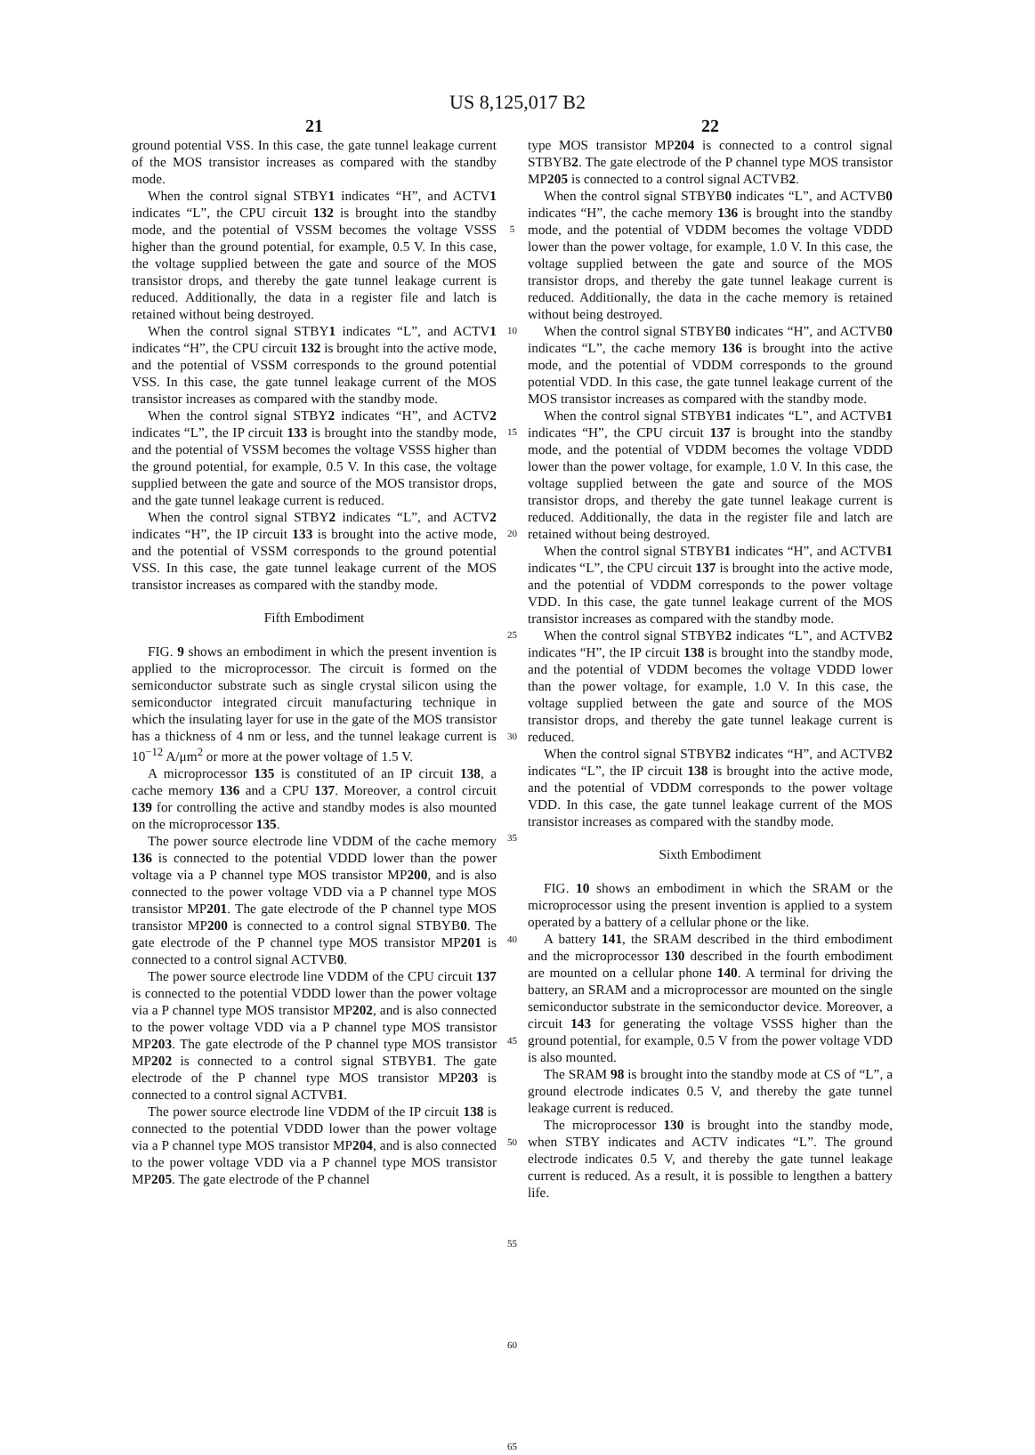US 8,125,017 B2
21
ground potential VSS. In this case, the gate tunnel leakage current of the MOS transistor increases as compared with the standby mode.
When the control signal STBY1 indicates “H”, and ACTV1 indicates “L”, the CPU circuit 132 is brought into the standby mode, and the potential of VSSM becomes the voltage VSSS higher than the ground potential, for example, 0.5 V. In this case, the voltage supplied between the gate and source of the MOS transistor drops, and thereby the gate tunnel leakage current is reduced. Additionally, the data in a register file and latch is retained without being destroyed.
When the control signal STBY1 indicates “L”, and ACTV1 indicates “H”, the CPU circuit 132 is brought into the active mode, and the potential of VSSM corresponds to the ground potential VSS. In this case, the gate tunnel leakage current of the MOS transistor increases as compared with the standby mode.
When the control signal STBY2 indicates “H”, and ACTV2 indicates “L”, the IP circuit 133 is brought into the standby mode, and the potential of VSSM becomes the voltage VSSS higher than the ground potential, for example, 0.5 V. In this case, the voltage supplied between the gate and source of the MOS transistor drops, and the gate tunnel leakage current is reduced.
When the control signal STBY2 indicates “L”, and ACTV2 indicates “H”, the IP circuit 133 is brought into the active mode, and the potential of VSSM corresponds to the ground potential VSS. In this case, the gate tunnel leakage current of the MOS transistor increases as compared with the standby mode.
Fifth Embodiment
FIG. 9 shows an embodiment in which the present invention is applied to the microprocessor. The circuit is formed on the semiconductor substrate such as single crystal silicon using the semiconductor integrated circuit manufacturing technique in which the insulating layer for use in the gate of the MOS transistor has a thickness of 4 nm or less, and the tunnel leakage current is 10<sup>−12</sup> A/μm<sup>2</sup> or more at the power voltage of 1.5 V.
A microprocessor 135 is constituted of an IP circuit 138, a cache memory 136 and a CPU 137. Moreover, a control circuit 139 for controlling the active and standby modes is also mounted on the microprocessor 135.
The power source electrode line VDDM of the cache memory 136 is connected to the potential VDDD lower than the power voltage via a P channel type MOS transistor MP200, and is also connected to the power voltage VDD via a P channel type MOS transistor MP201. The gate electrode of the P channel type MOS transistor MP200 is connected to a control signal STBYB0. The gate electrode of the P channel type MOS transistor MP201 is connected to a control signal ACTVB0.
The power source electrode line VDDM of the CPU circuit 137 is connected to the potential VDDD lower than the power voltage via a P channel type MOS transistor MP202, and is also connected to the power voltage VDD via a P channel type MOS transistor MP203. The gate electrode of the P channel type MOS transistor MP202 is connected to a control signal STBYB1. The gate electrode of the P channel type MOS transistor MP203 is connected to a control signal ACTVB1.
The power source electrode line VDDM of the IP circuit 138 is connected to the potential VDDD lower than the power voltage via a P channel type MOS transistor MP204, and is also connected to the power voltage VDD via a P channel type MOS transistor MP205. The gate electrode of the P channel
5
10
15
20
25
30
35
40
45
50
55
60
65
22
type MOS transistor MP204 is connected to a control signal STBYB2. The gate electrode of the P channel type MOS transistor MP205 is connected to a control signal ACTVB2.
When the control signal STBYB0 indicates “L”, and ACTVB0 indicates “H”, the cache memory 136 is brought into the standby mode, and the potential of VDDM becomes the voltage VDDD lower than the power voltage, for example, 1.0 V. In this case, the voltage supplied between the gate and source of the MOS transistor drops, and thereby the gate tunnel leakage current is reduced. Additionally, the data in the cache memory is retained without being destroyed.
When the control signal STBYB0 indicates “H”, and ACTVB0 indicates “L”, the cache memory 136 is brought into the active mode, and the potential of VDDM corresponds to the ground potential VDD. In this case, the gate tunnel leakage current of the MOS transistor increases as compared with the standby mode.
When the control signal STBYB1 indicates “L”, and ACTVB1 indicates “H”, the CPU circuit 137 is brought into the standby mode, and the potential of VDDM becomes the voltage VDDD lower than the power voltage, for example, 1.0 V. In this case, the voltage supplied between the gate and source of the MOS transistor drops, and thereby the gate tunnel leakage current is reduced. Additionally, the data in the register file and latch are retained without being destroyed.
When the control signal STBYB1 indicates “H”, and ACTVB1 indicates “L”, the CPU circuit 137 is brought into the active mode, and the potential of VDDM corresponds to the power voltage VDD. In this case, the gate tunnel leakage current of the MOS transistor increases as compared with the standby mode.
When the control signal STBYB2 indicates “L”, and ACTVB2 indicates “H”, the IP circuit 138 is brought into the standby mode, and the potential of VDDM becomes the voltage VDDD lower than the power voltage, for example, 1.0 V. In this case, the voltage supplied between the gate and source of the MOS transistor drops, and thereby the gate tunnel leakage current is reduced.
When the control signal STBYB2 indicates “H”, and ACTVB2 indicates “L”, the IP circuit 138 is brought into the active mode, and the potential of VDDM corresponds to the power voltage VDD. In this case, the gate tunnel leakage current of the MOS transistor increases as compared with the standby mode.
Sixth Embodiment
FIG. 10 shows an embodiment in which the SRAM or the microprocessor using the present invention is applied to a system operated by a battery of a cellular phone or the like.
A battery 141, the SRAM described in the third embodiment and the microprocessor 130 described in the fourth embodiment are mounted on a cellular phone 140. A terminal for driving the battery, an SRAM and a microprocessor are mounted on the single semiconductor substrate in the semiconductor device. Moreover, a circuit 143 for generating the voltage VSSS higher than the ground potential, for example, 0.5 V from the power voltage VDD is also mounted.
The SRAM 98 is brought into the standby mode at CS of “L”, a ground electrode indicates 0.5 V, and thereby the gate tunnel leakage current is reduced.
The microprocessor 130 is brought into the standby mode, when STBY indicates and ACTV indicates “L”. The ground electrode indicates 0.5 V, and thereby the gate tunnel leakage current is reduced. As a result, it is possible to lengthen a battery life.